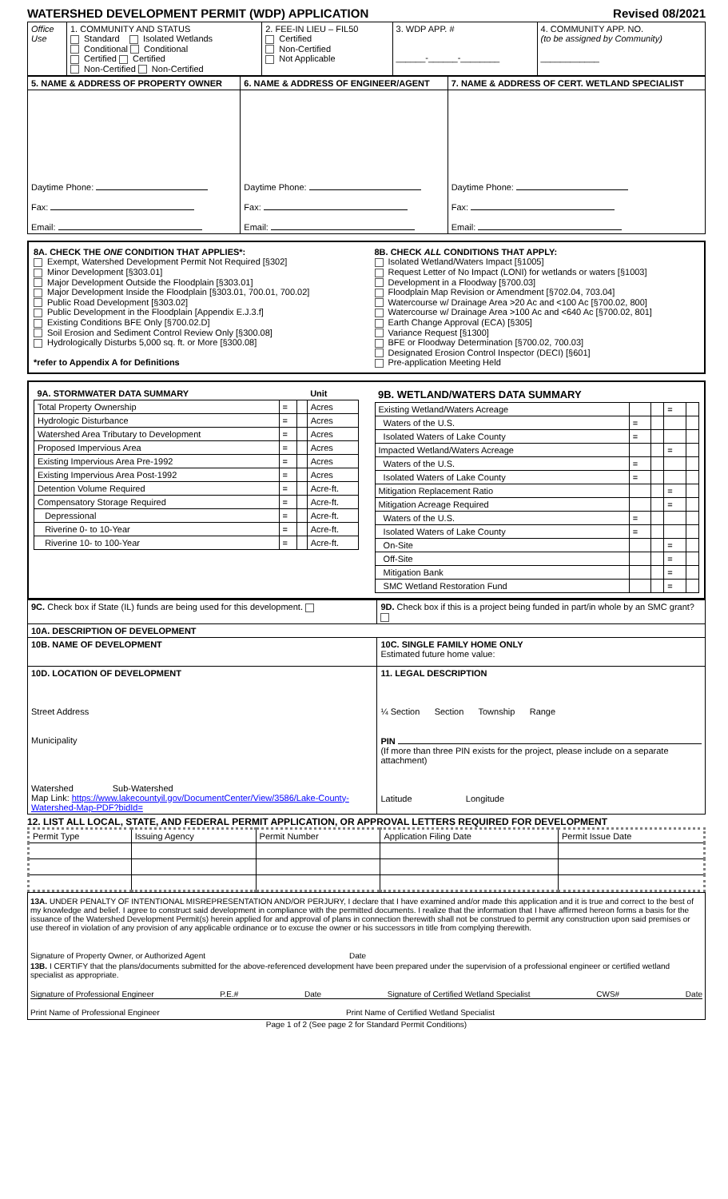WATERSHED DEVELOPMENT PERMIT (WDP) APPLICATION Revised 08/2021
| Office Use | 1. COMMUNITY AND STATUS Standard Isolated Wetlands Conditional Conditional Certified Certified Non-Certified Non-Certified | 2. FEE-IN LIEU – FIL50 Certified Non-Certified Not Applicable | 3. WDP APP. # ______-______-________ | 4. COMMUNITY APP. NO. (to be assigned by Community) ____________ |
| 5. NAME & ADDRESS OF PROPERTY OWNER | 6. NAME & ADDRESS OF ENGINEER/AGENT | 7. NAME & ADDRESS OF CERT. WETLAND SPECIALIST |
| --- | --- | --- |
| Daytime Phone: Fax: Email: | Daytime Phone: Fax: Email: | Daytime Phone: Fax: Email: |
8A. CHECK THE ONE CONDITION THAT APPLIES*:
Exempt, Watershed Development Permit Not Required [§302]
Minor Development [§303.01]
Major Development Outside the Floodplain [§303.01]
Major Development Inside the Floodplain [§303.01, 700.01, 700.02]
Public Road Development [§303.02]
Public Development in the Floodplain [Appendix E.J.3.f]
Existing Conditions BFE Only [§700.02.D]
Soil Erosion and Sediment Control Review Only [§300.08]
Hydrologically Disturbs 5,000 sq. ft. or More [§300.08]
*refer to Appendix A for Definitions
8B. CHECK ALL CONDITIONS THAT APPLY:
Isolated Wetland/Waters Impact [§1005]
Request Letter of No Impact (LONI) for wetlands or waters [§1003]
Development in a Floodway [§700.03]
Floodplain Map Revision or Amendment [§702.04, 703.04]
Watercourse w/ Drainage Area >20 Ac and <100 Ac [§700.02, 800]
Watercourse w/ Drainage Area >100 Ac and <640 Ac [§700.02, 801]
Earth Change Approval (ECA) [§305]
Variance Request [§1300]
BFE or Floodway Determination [§700.02, 700.03]
Designated Erosion Control Inspector (DECI) [§601]
Pre-application Meeting Held
| 9A. STORMWATER DATA SUMMARY | | | Unit |
| --- | --- | --- | --- |
| Total Property Ownership | = | | Acres |
| Hydrologic Disturbance | = | | Acres |
| Watershed Area Tributary to Development | = | | Acres |
| Proposed Impervious Area | = | | Acres |
| Existing Impervious Area Pre-1992 | = | | Acres |
| Existing Impervious Area Post-1992 | = | | Acres |
| Detention Volume Required | = | | Acre-ft. |
| Compensatory Storage Required | = | | Acre-ft. |
| Depressional | = | | Acre-ft. |
| Riverine 0- to 10-Year | = | | Acre-ft. |
| Riverine 10- to 100-Year | = | | Acre-ft. |
| 9B. WETLAND/WATERS DATA SUMMARY | | | | |
| --- | --- | --- | --- | --- |
| Existing Wetland/Waters Acreage | | | = | |
| Waters of the U.S. | = | | | |
| Isolated Waters of Lake County | = | | | |
| Impacted Wetland/Waters Acreage | | | = | |
| Waters of the U.S. | = | | | |
| Isolated Waters of Lake County | = | | | |
| Mitigation Replacement Ratio | | | = | |
| Mitigation Acreage Required | | | = | |
| Waters of the U.S. | = | | | |
| Isolated Waters of Lake County | = | | | |
| On-Site | | | = | |
| Off-Site | | | = | |
| Mitigation Bank | | | = | |
| SMC Wetland Restoration Fund | | | = | |
| 9C. Check box if State (IL) funds are being used for this development. | 9D. Check box if this is a project being funded in part/in whole by an SMC grant? |
| 10A. DESCRIPTION OF DEVELOPMENT | |
| 10B. NAME OF DEVELOPMENT | 10C. SINGLE FAMILY HOME ONLY Estimated future home value: |
| 10D. LOCATION OF DEVELOPMENT Street Address Municipality Watershed Sub-Watershed Map Link: https://www.lakecountyil.gov/DocumentCenter/View/3586/Lake-County-Watershed-Map-PDF?bidId= | 11. LEGAL DESCRIPTION ¼ Section Section Township Range PIN (If more than three PIN exists for the project, please include on a separate attachment) Latitude Longitude |
12. LIST ALL LOCAL, STATE, AND FEDERAL PERMIT APPLICATION, OR APPROVAL LETTERS REQUIRED FOR DEVELOPMENT
| Permit Type | Issuing Agency | Permit Number | Application Filing Date | Permit Issue Date |
| --- | --- | --- | --- | --- |
13A. UNDER PENALTY OF INTENTIONAL MISREPRESENTATION AND/OR PERJURY, I declare that I have examined and/or made this application and it is true and correct to the best of my knowledge and belief. I agree to construct said development in compliance with the permitted documents. I realize that the information that I have affirmed hereon forms a basis for the issuance of the Watershed Development Permit(s) herein applied for and approval of plans in connection therewith shall not be construed to permit any construction upon said premises or use thereof in violation of any provision of any applicable ordinance or to excuse the owner or his successors in title from complying therewith.
Signature of Property Owner, or Authorized Agent Date
13B. I CERTIFY that the plans/documents submitted for the above-referenced development have been prepared under the supervision of a professional engineer or certified wetland specialist as appropriate.
Signature of Professional Engineer P.E.# Date Signature of Certified Wetland Specialist CWS# Date
Print Name of Professional Engineer Print Name of Certified Wetland Specialist
Page 1 of 2 (See page 2 for Standard Permit Conditions)